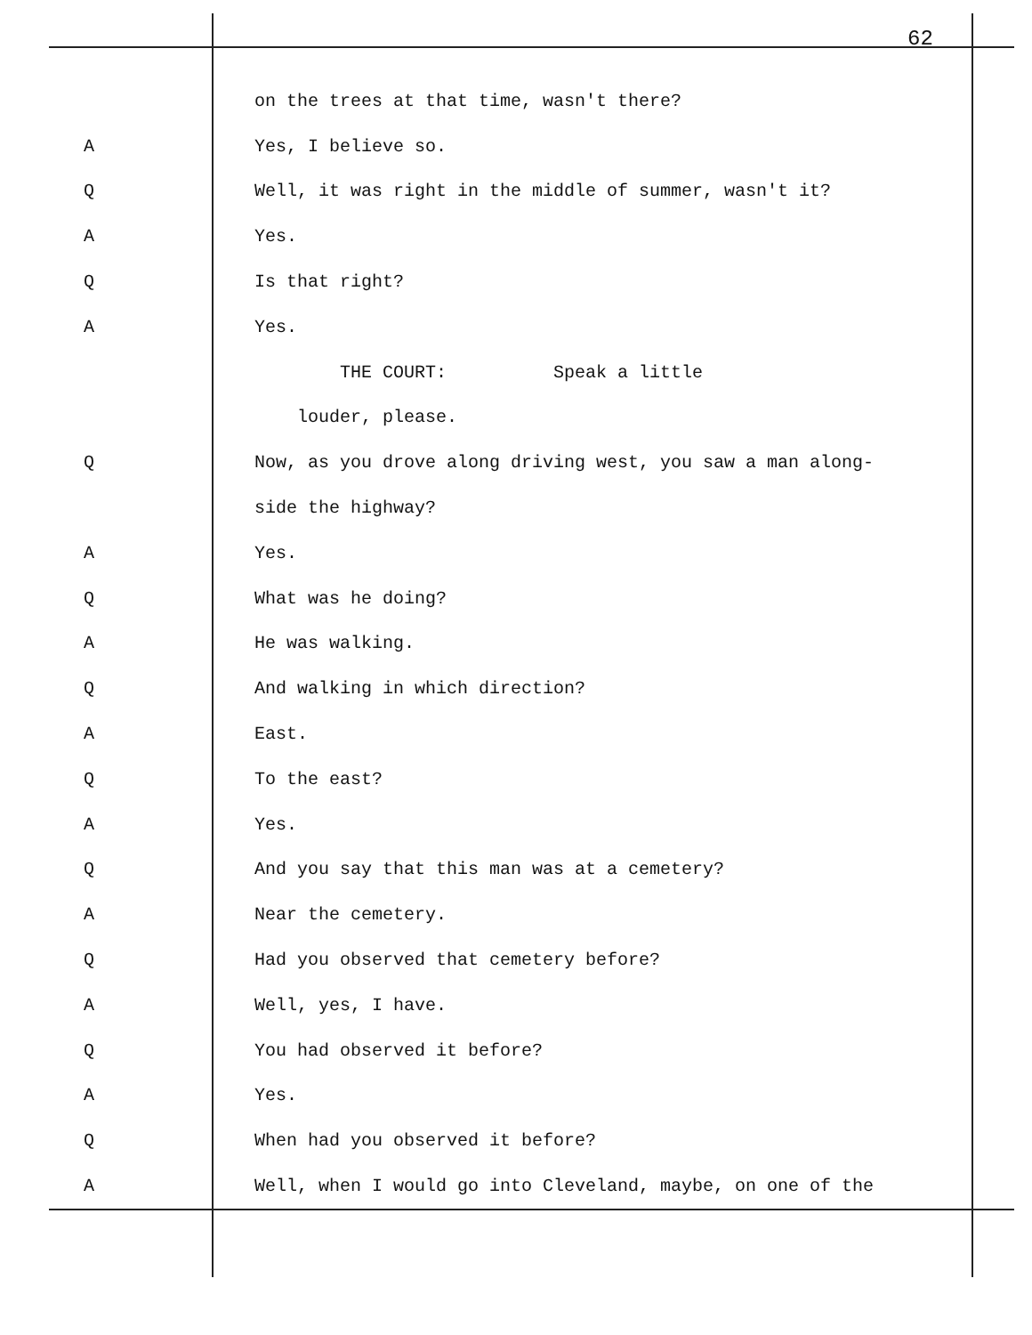62
on the trees at that time, wasn't there?
A Yes, I believe so.
Q Well, it was right in the middle of summer, wasn't it?
A Yes.
Q Is that right?
A Yes.
THE COURT: Speak a little
louder, please.
Q Now, as you drove along driving west, you saw a man along-
side the highway?
A Yes.
Q What was he doing?
A He was walking.
Q And walking in which direction?
A East.
Q To the east?
A Yes.
Q And you say that this man was at a cemetery?
A Near the cemetery.
Q Had you observed that cemetery before?
A Well, yes, I have.
Q You had observed it before?
A Yes.
Q When had you observed it before?
A Well, when I would go into Cleveland, maybe, on one of the